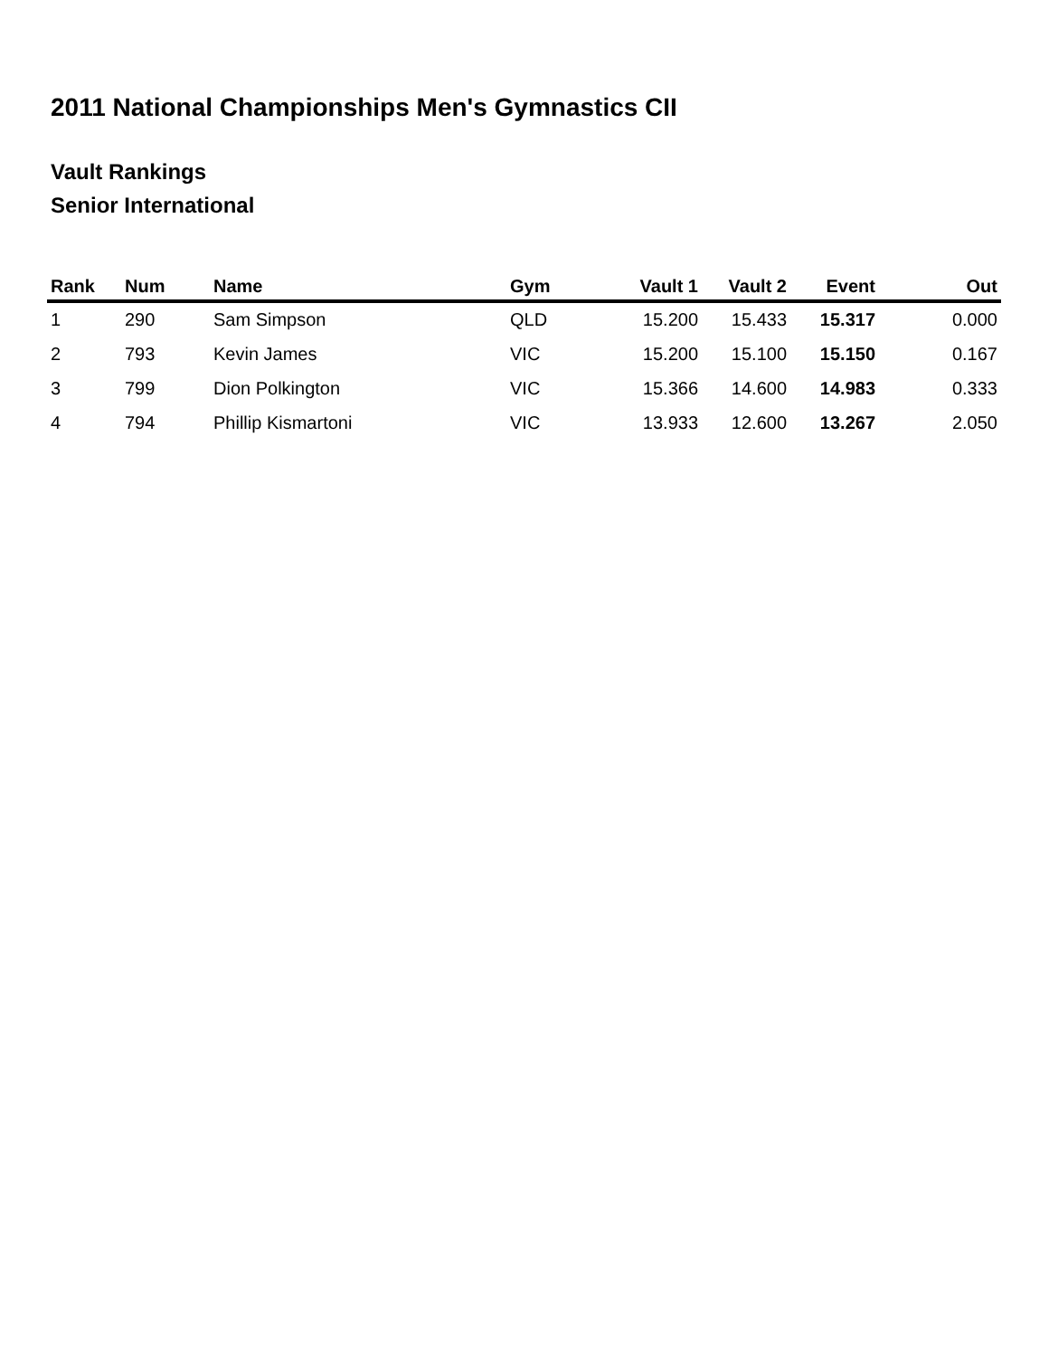2011 National Championships Men's Gymnastics CII
Vault Rankings
Senior International
| Rank | Num | Name | Gym | Vault 1 | Vault 2 | Event | Out |
| --- | --- | --- | --- | --- | --- | --- | --- |
| 1 | 290 | Sam Simpson | QLD | 15.200 | 15.433 | 15.317 | 0.000 |
| 2 | 793 | Kevin James | VIC | 15.200 | 15.100 | 15.150 | 0.167 |
| 3 | 799 | Dion Polkington | VIC | 15.366 | 14.600 | 14.983 | 0.333 |
| 4 | 794 | Phillip Kismartoni | VIC | 13.933 | 12.600 | 13.267 | 2.050 |